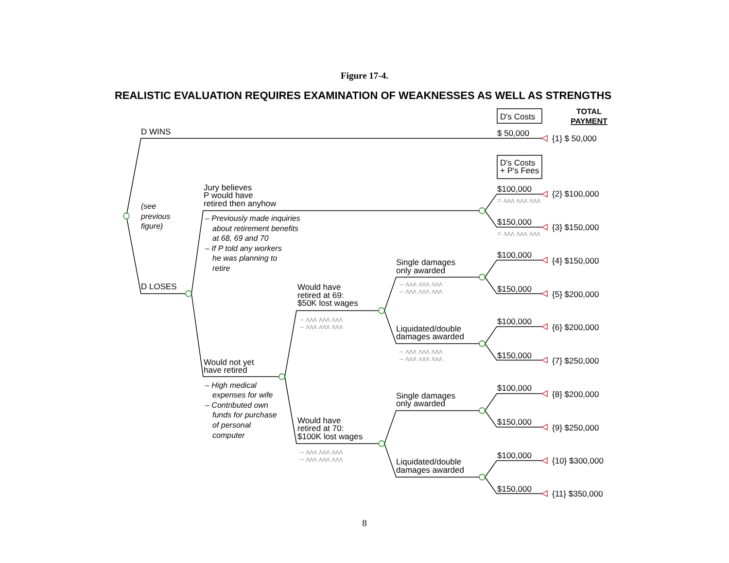Figure 17-4.
REALISTIC EVALUATION REQUIRES EXAMINATION OF WEAKNESSES AS WELL AS STRENGTHS
D's Costs
TOTAL
PAYMENT
D WINS
$ 50,000
{1} $ 50,000
D's Costs
+ P's Fees
(see
previous
figure)
Jury believes
P would have
retired then anyhow
– Previously made inquiries
about retirement benefits
at 68, 69 and 70
– If P told any workers
he was planning to
retire
$100,000
= ʌʌʌ ʌʌʌ ʌʌʌ
{2} $100,000
$150,000
= ʌʌʌ ʌʌʌ ʌʌʌ
{3} $150,000
D LOSES
Single damages
only awarded
– ʌʌʌ ʌʌʌ ʌʌʌ
– ʌʌʌ ʌʌʌ ʌʌʌ
$100,000
{4} $150,000
$150,000
{5} $200,000
Would have
retired at 69:
$50K lost wages
– ʌʌʌ ʌʌʌ ʌʌʌ
– ʌʌʌ ʌʌʌ ʌʌʌ
Liquidated/double
damages awarded
– ʌʌʌ ʌʌʌ ʌʌʌ
– ʌʌʌ ʌʌʌ ʌʌʌ
$100,000
{6} $200,000
$150,000
{7} $250,000
Would not yet
have retired
– High medical
expenses for wife
– Contributed own
funds for purchase
of personal
computer
Single damages
only awarded
$100,000
{8} $200,000
$150,000
{9} $250,000
Would have
retired at 70:
$100K lost wages
– ʌʌʌ ʌʌʌ ʌʌʌ
– ʌʌʌ ʌʌʌ ʌʌʌ
Liquidated/double
damages awarded
$100,000
{10} $300,000
$150,000
{11} $350,000
8